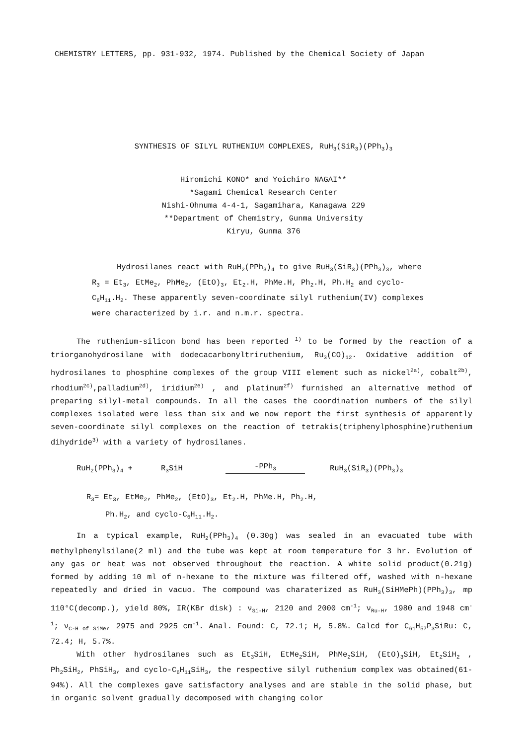CHEMISTRY LETTERS, pp. 931-932, 1974. Published by the Chemical Society of Japan
SYNTHESIS OF SILYL RUTHENIUM COMPLEXES, RuH<sub>3</sub>(SiR<sub>3</sub>)(PPh<sub>3</sub>)<sub>3</sub>
Hiromichi KONO* and Yoichiro NAGAI**
*Sagami Chemical Research Center
Nishi-Ohnuma 4-4-1, Sagamihara, Kanagawa 229
**Department of Chemistry, Gunma University
Kiryu, Gunma 376
Hydrosilanes react with RuH<sub>2</sub>(PPh<sub>3</sub>)<sub>4</sub> to give RuH<sub>3</sub>(SiR<sub>3</sub>)(PPh<sub>3</sub>)<sub>3</sub>, where R<sub>3</sub> = Et<sub>3</sub>, EtMe<sub>2</sub>, PhMe<sub>2</sub>, (EtO)<sub>3</sub>, Et<sub>2</sub>.H, PhMe.H, Ph<sub>2</sub>.H, Ph.H<sub>2</sub> and cyclo-C<sub>6</sub>H<sub>11</sub>.H<sub>2</sub>. These apparently seven-coordinate silyl ruthenium(IV) complexes were characterized by i.r. and n.m.r. spectra.
The ruthenium-silicon bond has been reported <sup>1)</sup> to be formed by the reaction of a triorganohydrosilane with dodecacarbonyltriruthenium, Ru<sub>3</sub>(CO)<sub>12</sub>. Oxidative addition of hydrosilanes to phosphine complexes of the group VIII element such as nickel<sup>2a)</sup>, cobalt<sup>2b)</sup>, rhodium<sup>2c)</sup>,palladium<sup>2d)</sup>, iridium<sup>2e)</sup> , and platinum<sup>2f)</sup> furnished an alternative method of preparing silyl-metal compounds. In all the cases the coordination numbers of the silyl complexes isolated were less than six and we now report the first synthesis of apparently seven-coordinate silyl complexes on the reaction of tetrakis(triphenylphosphine)ruthenium dihydride<sup>3)</sup> with a variety of hydrosilanes.
RuH<sub>2</sub>(PPh<sub>3</sub>)<sub>4</sub> + R<sub>3</sub>SiH -PPh<sub>3</sub> RuH<sub>3</sub>(SiR<sub>3</sub>)(PPh<sub>3</sub>)<sub>3</sub>
R<sub>3</sub>= Et<sub>3</sub>, EtMe<sub>2</sub>, PhMe<sub>2</sub>, (EtO)<sub>3</sub>, Et<sub>2</sub>.H, PhMe.H, Ph<sub>2</sub>.H,
Ph.H<sub>2</sub>, and cyclo-C<sub>6</sub>H<sub>11</sub>.H<sub>2</sub>.
In a typical example, RuH<sub>2</sub>(PPh<sub>3</sub>)<sub>4</sub> (0.30g) was sealed in an evacuated tube with methylphenylsilane(2 ml) and the tube was kept at room temperature for 3 hr. Evolution of any gas or heat was not observed throughout the reaction. A white solid product(0.21g) formed by adding 10 ml of n-hexane to the mixture was filtered off, washed with n-hexane repeatedly and dried in vacuo. The compound was charaterized as RuH<sub>3</sub>(SiHMePh)(PPh<sub>3</sub>)<sub>3</sub>, mp 110°C(decomp.), yield 80%, IR(KBr disk) : ν<sub>Si-H</sub>, 2120 and 2000 cm<sup>-1</sup>; ν<sub>Ru-H</sub>, 1980 and 1948 cm<sup>-1</sup>; ν<sub>C-H of SiMe</sub>, 2975 and 2925 cm<sup>-1</sup>. Anal. Found: C, 72.1; H, 5.8%. Calcd for C<sub>61</sub>H<sub>57</sub>P<sub>3</sub>SiRu: C, 72.4; H, 5.7%.
With other hydrosilanes such as Et<sub>3</sub>SiH, EtMe<sub>2</sub>SiH, PhMe<sub>2</sub>SiH, (EtO)<sub>3</sub>SiH, Et<sub>2</sub>SiH<sub>2</sub> , Ph<sub>2</sub>SiH<sub>2</sub>, PhSiH<sub>3</sub>, and cyclo-C<sub>6</sub>H<sub>11</sub>SiH<sub>3</sub>, the respective silyl ruthenium complex was obtained(61-94%). All the complexes gave satisfactory analyses and are stable in the solid phase, but in organic solvent gradually decomposed with changing color